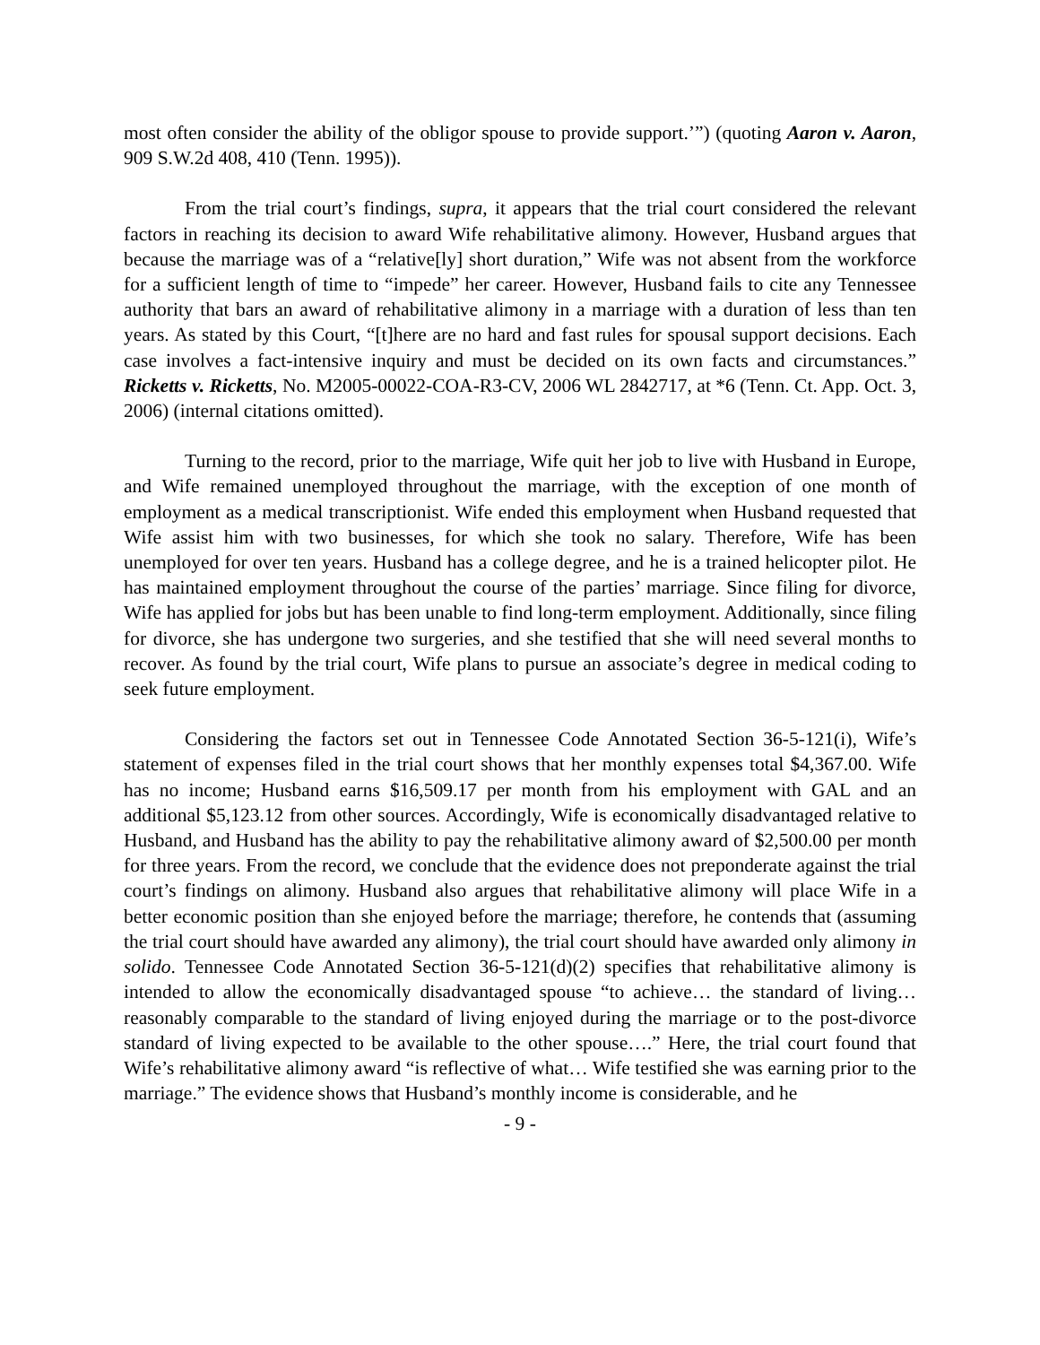most often consider the ability of the obligor spouse to provide support.’”) (quoting Aaron v. Aaron, 909 S.W.2d 408, 410 (Tenn. 1995)).
From the trial court’s findings, supra, it appears that the trial court considered the relevant factors in reaching its decision to award Wife rehabilitative alimony. However, Husband argues that because the marriage was of a “relative[ly] short duration,” Wife was not absent from the workforce for a sufficient length of time to “impede” her career. However, Husband fails to cite any Tennessee authority that bars an award of rehabilitative alimony in a marriage with a duration of less than ten years. As stated by this Court, “[t]here are no hard and fast rules for spousal support decisions. Each case involves a fact-intensive inquiry and must be decided on its own facts and circumstances.” Ricketts v. Ricketts, No. M2005-00022-COA-R3-CV, 2006 WL 2842717, at *6 (Tenn. Ct. App. Oct. 3, 2006) (internal citations omitted).
Turning to the record, prior to the marriage, Wife quit her job to live with Husband in Europe, and Wife remained unemployed throughout the marriage, with the exception of one month of employment as a medical transcriptionist. Wife ended this employment when Husband requested that Wife assist him with two businesses, for which she took no salary. Therefore, Wife has been unemployed for over ten years. Husband has a college degree, and he is a trained helicopter pilot. He has maintained employment throughout the course of the parties’ marriage. Since filing for divorce, Wife has applied for jobs but has been unable to find long-term employment. Additionally, since filing for divorce, she has undergone two surgeries, and she testified that she will need several months to recover. As found by the trial court, Wife plans to pursue an associate’s degree in medical coding to seek future employment.
Considering the factors set out in Tennessee Code Annotated Section 36-5-121(i), Wife’s statement of expenses filed in the trial court shows that her monthly expenses total $4,367.00. Wife has no income; Husband earns $16,509.17 per month from his employment with GAL and an additional $5,123.12 from other sources. Accordingly, Wife is economically disadvantaged relative to Husband, and Husband has the ability to pay the rehabilitative alimony award of $2,500.00 per month for three years. From the record, we conclude that the evidence does not preponderate against the trial court’s findings on alimony. Husband also argues that rehabilitative alimony will place Wife in a better economic position than she enjoyed before the marriage; therefore, he contends that (assuming the trial court should have awarded any alimony), the trial court should have awarded only alimony in solido. Tennessee Code Annotated Section 36-5-121(d)(2) specifies that rehabilitative alimony is intended to allow the economically disadvantaged spouse “to achieve… the standard of living… reasonably comparable to the standard of living enjoyed during the marriage or to the post-divorce standard of living expected to be available to the other spouse….” Here, the trial court found that Wife’s rehabilitative alimony award “is reflective of what… Wife testified she was earning prior to the marriage.” The evidence shows that Husband’s monthly income is considerable, and he
- 9 -